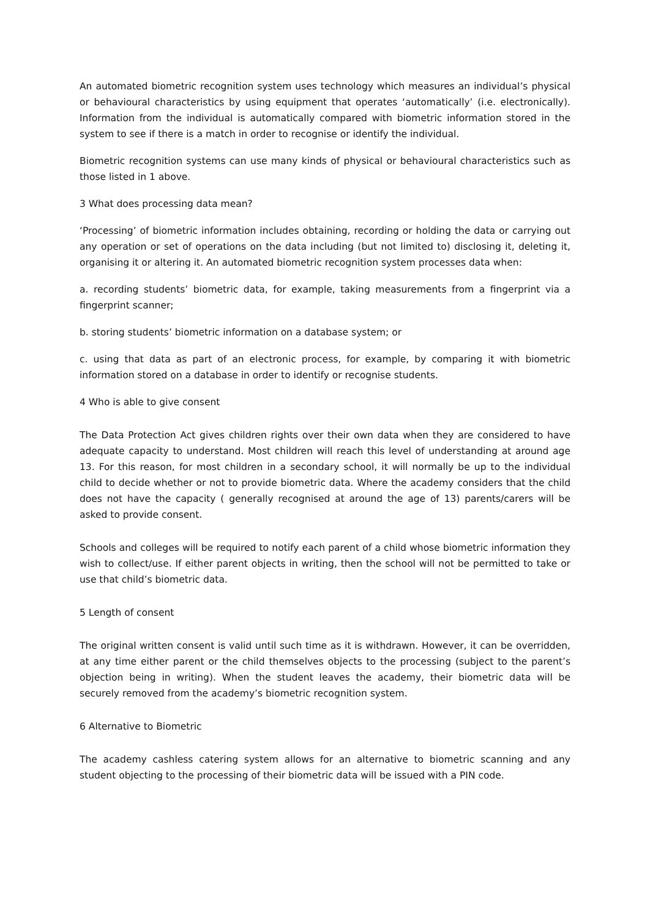An automated biometric recognition system uses technology which measures an individual’s physical or behavioural characteristics by using equipment that operates ‘automatically’ (i.e. electronically). Information from the individual is automatically compared with biometric information stored in the system to see if there is a match in order to recognise or identify the individual.
Biometric recognition systems can use many kinds of physical or behavioural characteristics such as those listed in 1 above.
3 What does processing data mean?
‘Processing’ of biometric information includes obtaining, recording or holding the data or carrying out any operation or set of operations on the data including (but not limited to) disclosing it, deleting it, organising it or altering it. An automated biometric recognition system processes data when:
a. recording students’ biometric data, for example, taking measurements from a fingerprint via a fingerprint scanner;
b. storing students’ biometric information on a database system; or
c. using that data as part of an electronic process, for example, by comparing it with biometric information stored on a database in order to identify or recognise students.
4 Who is able to give consent
The Data Protection Act gives children rights over their own data when they are considered to have adequate capacity to understand. Most children will reach this level of understanding at around age 13. For this reason, for most children in a secondary school, it will normally be up to the individual child to decide whether or not to provide biometric data. Where the academy considers that the child does not have the capacity ( generally recognised at around the age of 13) parents/carers will be asked to provide consent.
Schools and colleges will be required to notify each parent of a child whose biometric information they wish to collect/use. If either parent objects in writing, then the school will not be permitted to take or use that child’s biometric data.
5 Length of consent
The original written consent is valid until such time as it is withdrawn. However, it can be overridden, at any time either parent or the child themselves objects to the processing (subject to the parent’s objection being in writing). When the student leaves the academy, their biometric data will be securely removed from the academy’s biometric recognition system.
6 Alternative to Biometric
The academy cashless catering system allows for an alternative to biometric scanning and any student objecting to the processing of their biometric data will be issued with a PIN code.